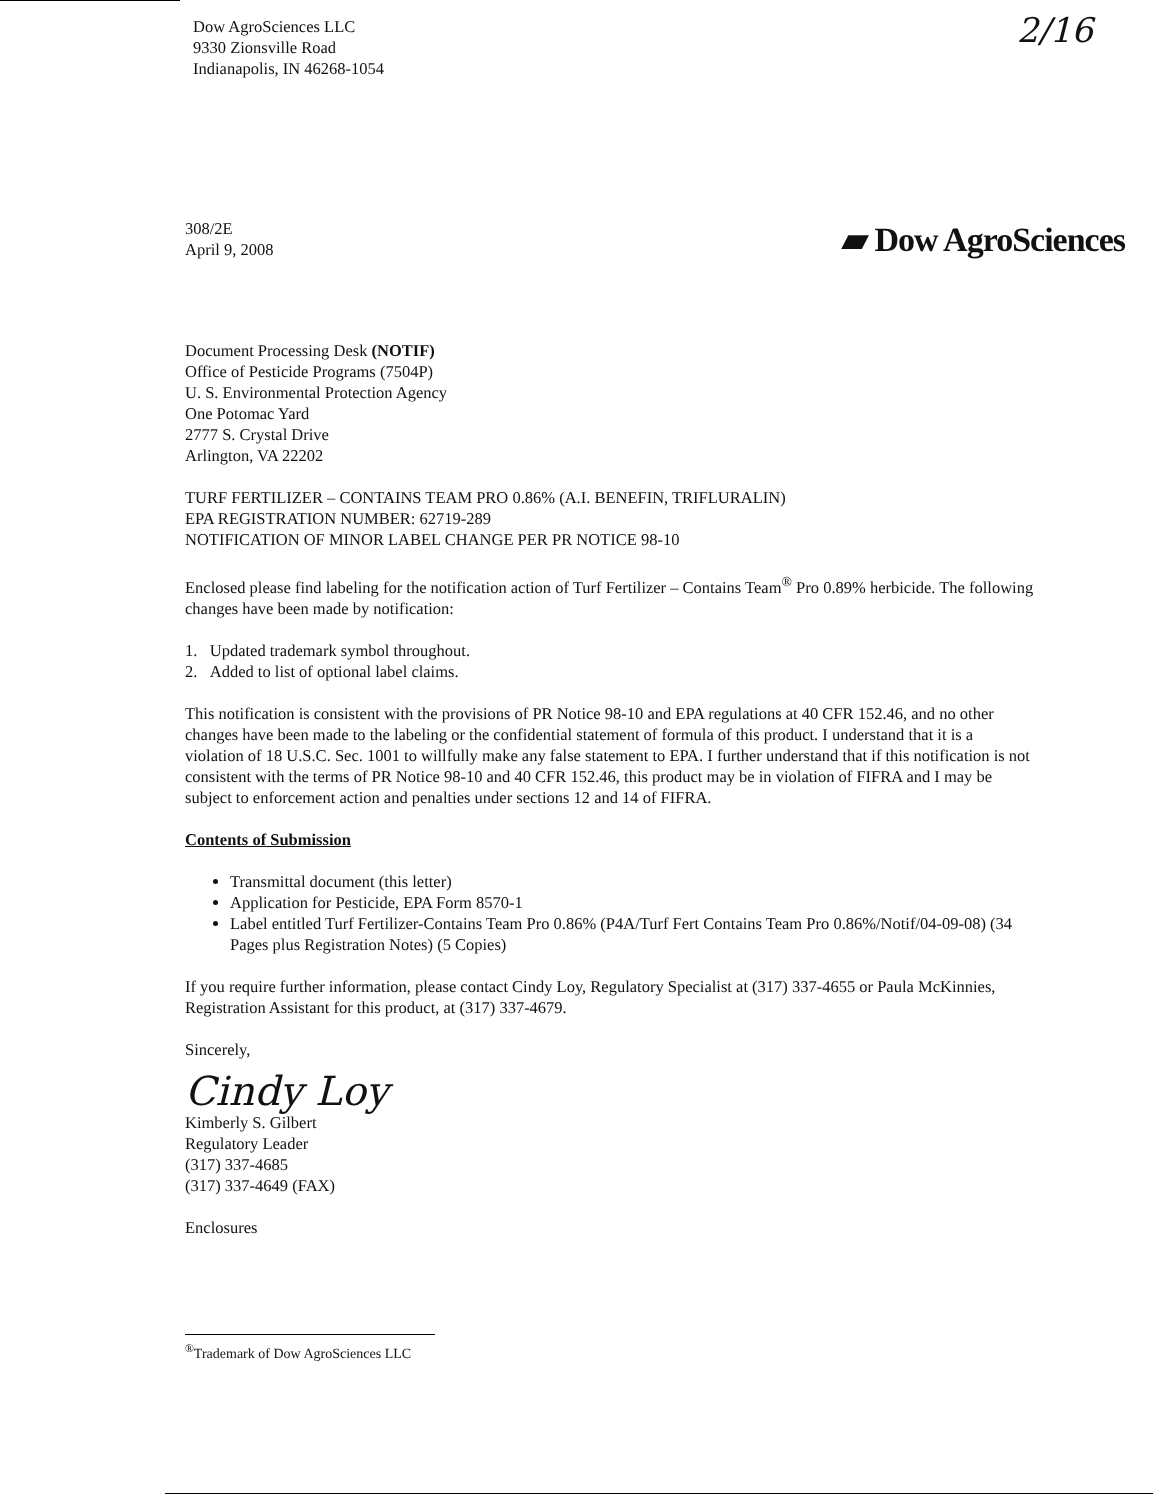2/16
Dow AgroSciences LLC
9330 Zionsville Road
Indianapolis, IN 46268-1054
308/2E
April 9, 2008
▰ Dow AgroSciences
Document Processing Desk (NOTIF)
Office of Pesticide Programs (7504P)
U. S. Environmental Protection Agency
One Potomac Yard
2777 S. Crystal Drive
Arlington, VA 22202
TURF FERTILIZER – CONTAINS TEAM PRO 0.86% (A.I. BENEFIN, TRIFLURALIN)
EPA REGISTRATION NUMBER: 62719-289
NOTIFICATION OF MINOR LABEL CHANGE PER PR NOTICE 98-10
Enclosed please find labeling for the notification action of Turf Fertilizer – Contains Team<sup>®</sup> Pro 0.89% herbicide. The following changes have been made by notification:
1. Updated trademark symbol throughout.
2. Added to list of optional label claims.
This notification is consistent with the provisions of PR Notice 98-10 and EPA regulations at 40 CFR 152.46, and no other changes have been made to the labeling or the confidential statement of formula of this product. I understand that it is a violation of 18 U.S.C. Sec. 1001 to willfully make any false statement to EPA. I further understand that if this notification is not consistent with the terms of PR Notice 98-10 and 40 CFR 152.46, this product may be in violation of FIFRA and I may be subject to enforcement action and penalties under sections 12 and 14 of FIFRA.
Contents of Submission
Transmittal document (this letter)
Application for Pesticide, EPA Form 8570-1
Label entitled Turf Fertilizer-Contains Team Pro 0.86% (P4A/Turf Fert Contains Team Pro 0.86%/Notif/04-09-08) (34 Pages plus Registration Notes) (5 Copies)
If you require further information, please contact Cindy Loy, Regulatory Specialist at (317) 337-4655 or Paula McKinnies, Registration Assistant for this product, at (317) 337-4679.
Sincerely,
Cindy Loy
Kimberly S. Gilbert
Regulatory Leader
(317) 337-4685
(317) 337-4649 (FAX)
Enclosures
<sup>®</sup>Trademark of Dow AgroSciences LLC